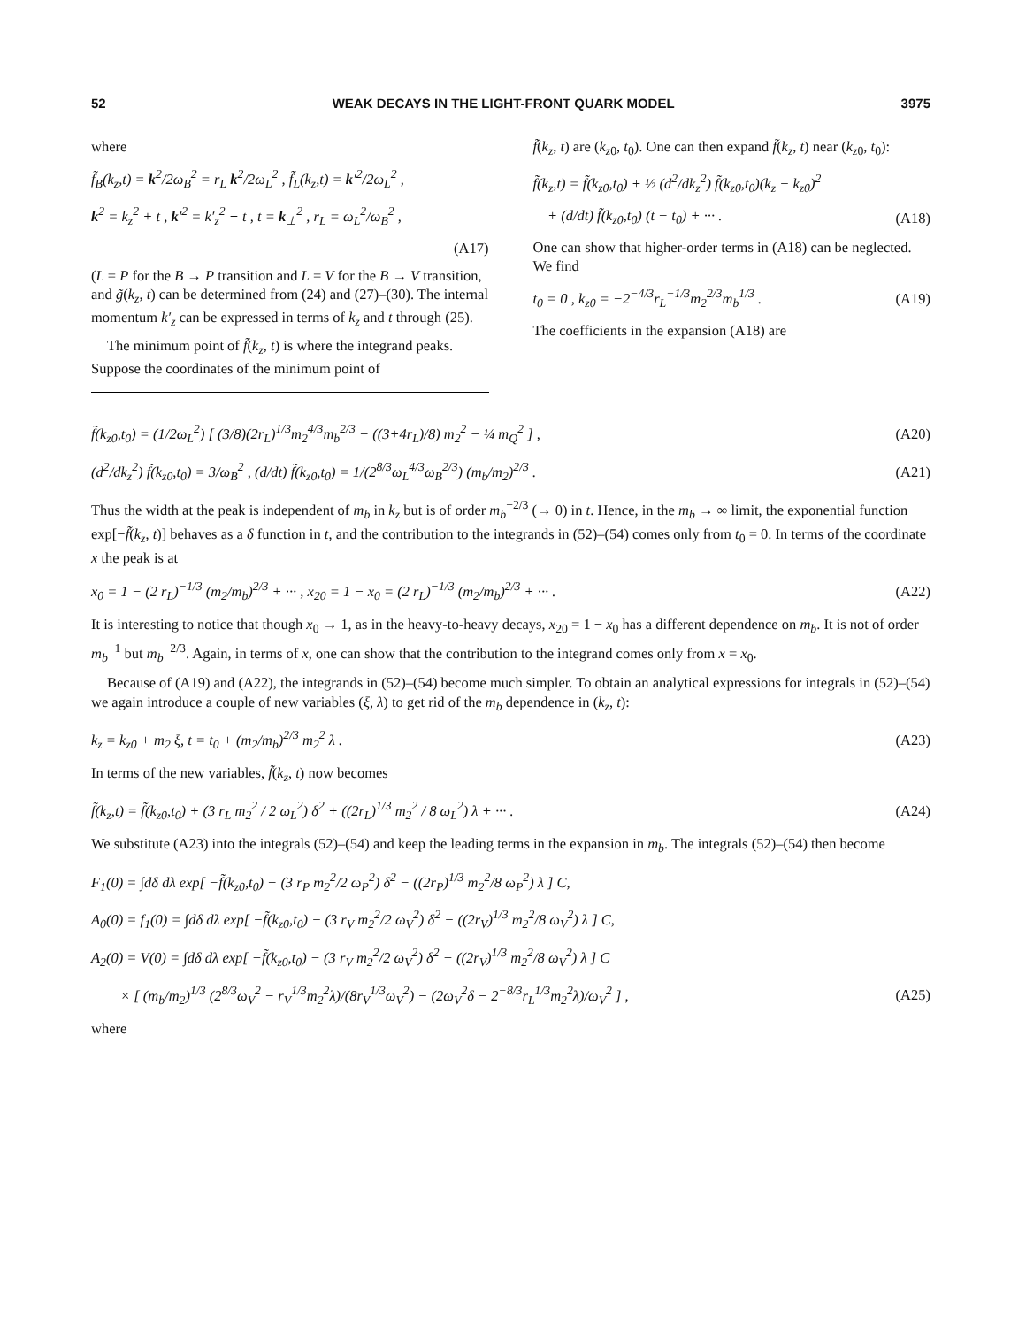52 WEAK DECAYS IN THE LIGHT-FRONT QUARK MODEL 3975
where
f̃<sub>B</sub>(k<sub>z</sub>,t) = k<sup>2</sup>/2ω<sub>B</sub><sup>2</sup> = r<sub>L</sub> k<sup>2</sup>/2ω<sub>L</sub><sup>2</sup> , f̃<sub>L</sub>(k<sub>z</sub>,t) = k′<sup>2</sup>/2ω<sub>L</sub><sup>2</sup> ,
k<sup>2</sup> = k<sub>z</sub><sup>2</sup> + t , k′<sup>2</sup> = k′<sub>z</sub><sup>2</sup> + t , t = k<sub>⊥</sub><sup>2</sup> , r<sub>L</sub> = ω<sub>L</sub><sup>2</sup>/ω<sub>B</sub><sup>2</sup> ,
(A17)
(L = P for the B → P transition and L = V for the B → V transition, and g̃(k<sub>z</sub>, t) can be determined from (24) and (27)–(30). The internal momentum k′<sub>z</sub> can be expressed in terms of k<sub>z</sub> and t through (25).
The minimum point of f̃(k<sub>z</sub>, t) is where the integrand peaks. Suppose the coordinates of the minimum point of
f̃(k<sub>z</sub>, t) are (k<sub>z0</sub>, t<sub>0</sub>). One can then expand f̃(k<sub>z</sub>, t) near (k<sub>z0</sub>, t<sub>0</sub>):
f̃(k<sub>z</sub>,t) = f̃(k<sub>z0</sub>,t<sub>0</sub>) + ½ (d<sup>2</sup>/dk<sub>z</sub><sup>2</sup>) f̃(k<sub>z0</sub>,t<sub>0</sub>)(k<sub>z</sub> − k<sub>z0</sub>)<sup>2</sup>
+ (d/dt) f̃(k<sub>z0</sub>,t<sub>0</sub>) (t − t<sub>0</sub>) + ··· . (A18)
One can show that higher-order terms in (A18) can be neglected. We find
t<sub>0</sub> = 0 , k<sub>z0</sub> = −2<sup>−4/3</sup>r<sub>L</sub><sup>−1/3</sup>m<sub>2</sub><sup>2/3</sup>m<sub>b</sub><sup>1/3</sup> . (A19)
The coefficients in the expansion (A18) are
f̃(k<sub>z0</sub>,t<sub>0</sub>) = (1/2ω<sub>L</sub><sup>2</sup>) [ (3/8)(2r<sub>L</sub>)<sup>1/3</sup>m<sub>2</sub><sup>4/3</sup>m<sub>b</sub><sup>2/3</sup> − ((3+4r<sub>L</sub>)/8) m<sub>2</sub><sup>2</sup> − ¼ m<sub>Q</sub><sup>2</sup> ] , (A20)
(d<sup>2</sup>/dk<sub>z</sub><sup>2</sup>) f̃(k<sub>z0</sub>,t<sub>0</sub>) = 3/ω<sub>B</sub><sup>2</sup> , (d/dt) f̃(k<sub>z0</sub>,t<sub>0</sub>) = 1/(2<sup>8/3</sup>ω<sub>L</sub><sup>4/3</sup>ω<sub>B</sub><sup>2/3</sup>) (m<sub>b</sub>/m<sub>2</sub>)<sup>2/3</sup> . (A21)
Thus the width at the peak is independent of m<sub>b</sub> in k<sub>z</sub> but is of order m<sub>b</sub><sup>−2/3</sup> (→ 0) in t. Hence, in the m<sub>b</sub> → ∞ limit, the exponential function exp[−f̃(k<sub>z</sub>, t)] behaves as a δ function in t, and the contribution to the integrands in (52)–(54) comes only from t<sub>0</sub> = 0. In terms of the coordinate x the peak is at
x<sub>0</sub> = 1 − (2 r<sub>L</sub>)<sup>−1/3</sup> (m<sub>2</sub>/m<sub>b</sub>)<sup>2/3</sup> + ··· , x<sub>20</sub> = 1 − x<sub>0</sub> = (2 r<sub>L</sub>)<sup>−1/3</sup> (m<sub>2</sub>/m<sub>b</sub>)<sup>2/3</sup> + ··· . (A22)
It is interesting to notice that though x<sub>0</sub> → 1, as in the heavy-to-heavy decays, x<sub>20</sub> = 1 − x<sub>0</sub> has a different dependence on m<sub>b</sub>. It is not of order m<sub>b</sub><sup>−1</sup> but m<sub>b</sub><sup>−2/3</sup>. Again, in terms of x, one can show that the contribution to the integrand comes only from x = x<sub>0</sub>.
Because of (A19) and (A22), the integrands in (52)–(54) become much simpler. To obtain an analytical expressions for integrals in (52)–(54) we again introduce a couple of new variables (ξ, λ) to get rid of the m<sub>b</sub> dependence in (k<sub>z</sub>, t):
k<sub>z</sub> = k<sub>z0</sub> + m<sub>2</sub> ξ, t = t<sub>0</sub> + (m<sub>2</sub>/m<sub>b</sub>)<sup>2/3</sup> m<sub>2</sub><sup>2</sup> λ . (A23)
In terms of the new variables, f̃(k<sub>z</sub>, t) now becomes
f̃(k<sub>z</sub>,t) = f̃(k<sub>z0</sub>,t<sub>0</sub>) + (3 r<sub>L</sub> m<sub>2</sub><sup>2</sup> / 2 ω<sub>L</sub><sup>2</sup>) δ<sup>2</sup> + ((2r<sub>L</sub>)<sup>1/3</sup> m<sub>2</sub><sup>2</sup> / 8 ω<sub>L</sub><sup>2</sup>) λ + ··· . (A24)
We substitute (A23) into the integrals (52)–(54) and keep the leading terms in the expansion in m<sub>b</sub>. The integrals (52)–(54) then become
F<sub>1</sub>(0) = ∫dδ dλ exp[ −f̃(k<sub>z0</sub>,t<sub>0</sub>) − (3 r<sub>P</sub> m<sub>2</sub><sup>2</sup>/2 ω<sub>P</sub><sup>2</sup>) δ<sup>2</sup> − ((2r<sub>P</sub>)<sup>1/3</sup> m<sub>2</sub><sup>2</sup>/8 ω<sub>P</sub><sup>2</sup>) λ ] C,
A<sub>0</sub>(0) = f<sub>1</sub>(0) = ∫dδ dλ exp[ −f̃(k<sub>z0</sub>,t<sub>0</sub>) − (3 r<sub>V</sub> m<sub>2</sub><sup>2</sup>/2 ω<sub>V</sub><sup>2</sup>) δ<sup>2</sup> − ((2r<sub>V</sub>)<sup>1/3</sup> m<sub>2</sub><sup>2</sup>/8 ω<sub>V</sub><sup>2</sup>) λ ] C,
A<sub>2</sub>(0) = V(0) = ∫dδ dλ exp[ −f̃(k<sub>z0</sub>,t<sub>0</sub>) − (3 r<sub>V</sub> m<sub>2</sub><sup>2</sup>/2 ω<sub>V</sub><sup>2</sup>) δ<sup>2</sup> − ((2r<sub>V</sub>)<sup>1/3</sup> m<sub>2</sub><sup>2</sup>/8 ω<sub>V</sub><sup>2</sup>) λ ] C
× [ (m<sub>b</sub>/m<sub>2</sub>)<sup>1/3</sup> (2<sup>8/3</sup>ω<sub>V</sub><sup>2</sup> − r<sub>V</sub><sup>1/3</sup>m<sub>2</sub><sup>2</sup>λ)/(8r<sub>V</sub><sup>1/3</sup>ω<sub>V</sub><sup>2</sup>) − (2ω<sub>V</sub><sup>2</sup>δ − 2<sup>−8/3</sup>r<sub>L</sub><sup>1/3</sup>m<sub>2</sub><sup>2</sup>λ)/ω<sub>V</sub><sup>2</sup> ] , (A25)
where